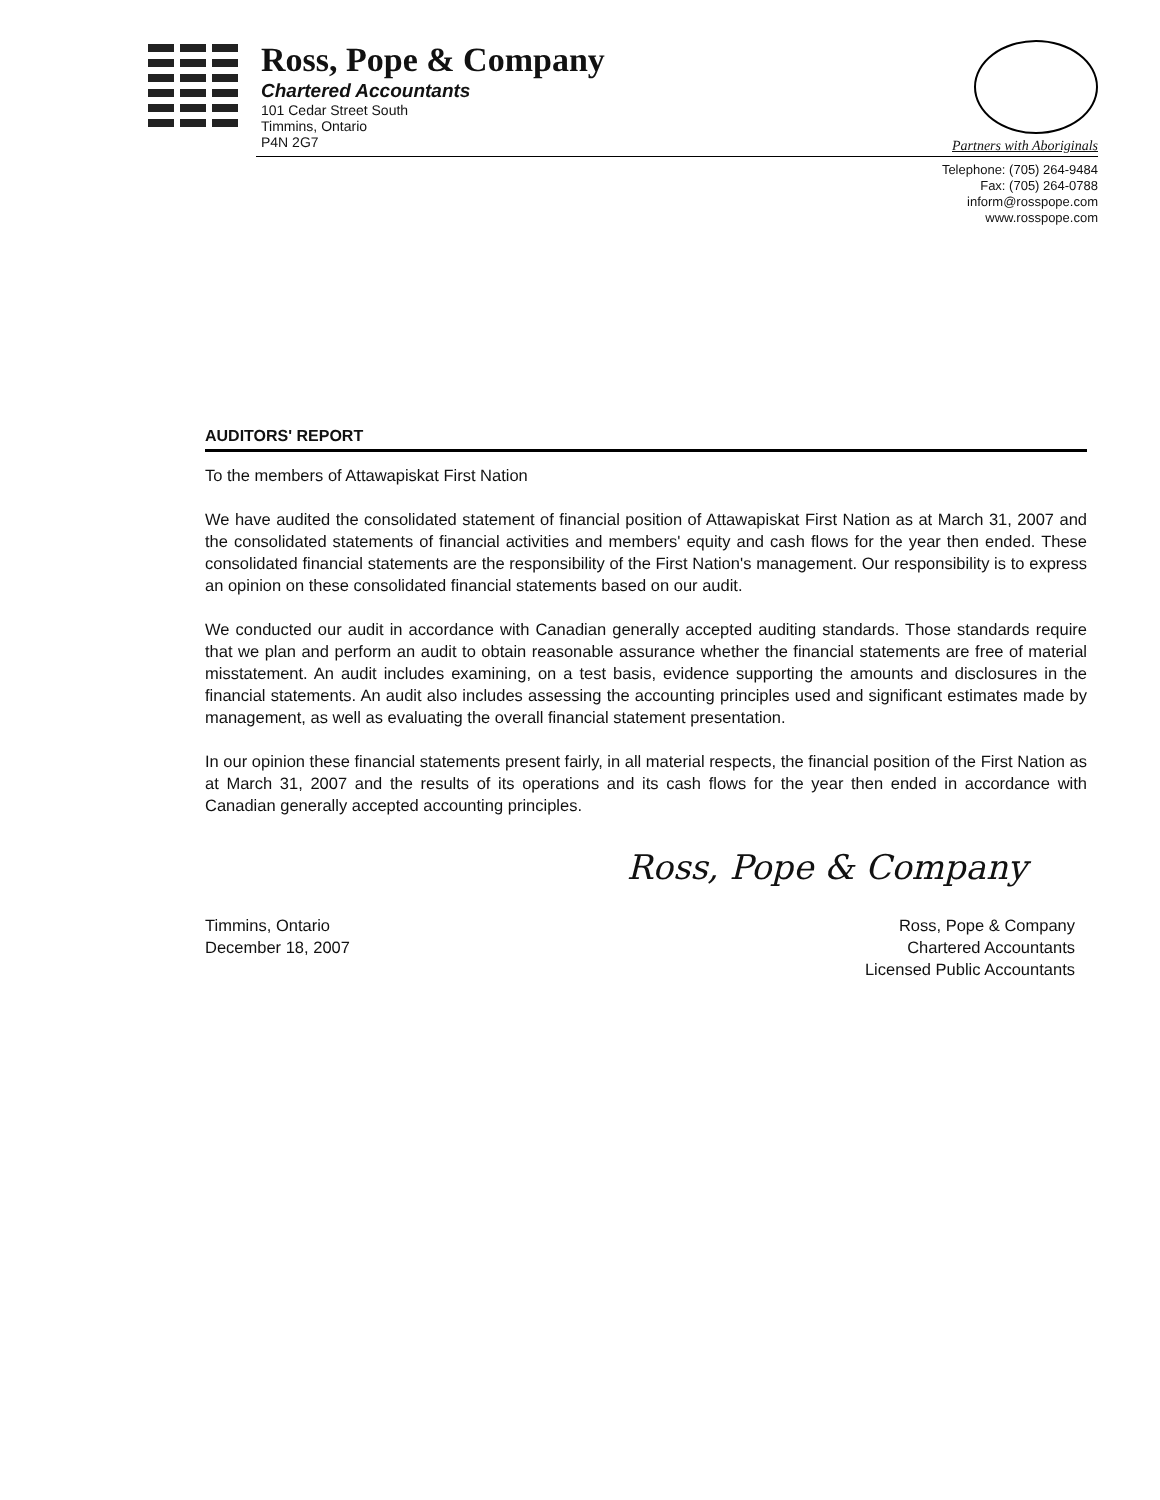Ross, Pope & Company
Chartered Accountants
101 Cedar Street South
Timmins, Ontario
P4N 2G7
Partners with Aboriginals
Telephone: (705) 264-9484
Fax: (705) 264-0788
inform@rosspope.com
www.rosspope.com
AUDITORS' REPORT
To the members of Attawapiskat First Nation
We have audited the consolidated statement of financial position of Attawapiskat First Nation as at March 31, 2007 and the consolidated statements of financial activities and members' equity and cash flows for the year then ended. These consolidated financial statements are the responsibility of the First Nation's management. Our responsibility is to express an opinion on these consolidated financial statements based on our audit.
We conducted our audit in accordance with Canadian generally accepted auditing standards. Those standards require that we plan and perform an audit to obtain reasonable assurance whether the financial statements are free of material misstatement. An audit includes examining, on a test basis, evidence supporting the amounts and disclosures in the financial statements. An audit also includes assessing the accounting principles used and significant estimates made by management, as well as evaluating the overall financial statement presentation.
In our opinion these financial statements present fairly, in all material respects, the financial position of the First Nation as at March 31, 2007 and the results of its operations and its cash flows for the year then ended in accordance with Canadian generally accepted accounting principles.
Ross, Pope & Company
Timmins, Ontario
December 18, 2007
Ross, Pope & Company
Chartered Accountants
Licensed Public Accountants